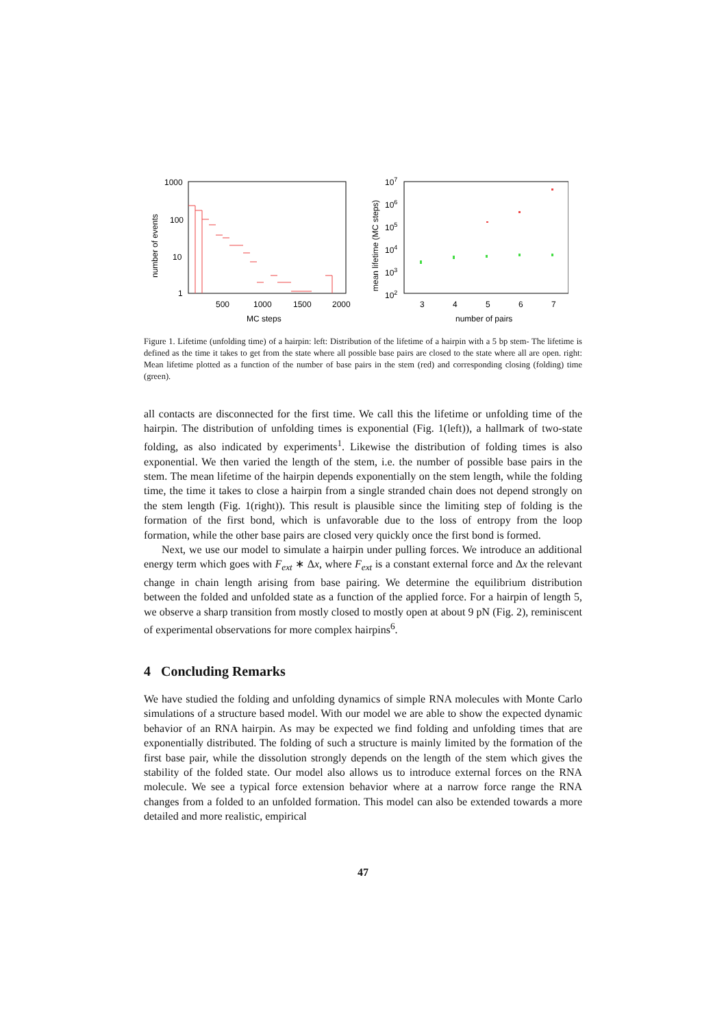number of events
1000
100
10
1
500
1000
1500
2000
MC steps
mean lifetime (MC steps)
107
106
105
104
103
102
3
4
5
6
7
number of pairs
Figure 1. Lifetime (unfolding time) of a hairpin: left: Distribution of the lifetime of a hairpin with a 5 bp stem- The lifetime is defined as the time it takes to get from the state where all possible base pairs are closed to the state where all are open. right: Mean lifetime plotted as a function of the number of base pairs in the stem (red) and corresponding closing (folding) time (green).
all contacts are disconnected for the first time. We call this the lifetime or unfolding time of the hairpin. The distribution of unfolding times is exponential (Fig. 1(left)), a hallmark of two-state folding, as also indicated by experiments<sup>1</sup>. Likewise the distribution of folding times is also exponential. We then varied the length of the stem, i.e. the number of possible base pairs in the stem. The mean lifetime of the hairpin depends exponentially on the stem length, while the folding time, the time it takes to close a hairpin from a single stranded chain does not depend strongly on the stem length (Fig. 1(right)). This result is plausible since the limiting step of folding is the formation of the first bond, which is unfavorable due to the loss of entropy from the loop formation, while the other base pairs are closed very quickly once the first bond is formed.
Next, we use our model to simulate a hairpin under pulling forces. We introduce an additional energy term which goes with F<sub>ext</sub> ∗ Δx, where F<sub>ext</sub> is a constant external force and Δx the relevant change in chain length arising from base pairing. We determine the equilibrium distribution between the folded and unfolded state as a function of the applied force. For a hairpin of length 5, we observe a sharp transition from mostly closed to mostly open at about 9 pN (Fig. 2), reminiscent of experimental observations for more complex hairpins<sup>6</sup>.
4 Concluding Remarks
We have studied the folding and unfolding dynamics of simple RNA molecules with Monte Carlo simulations of a structure based model. With our model we are able to show the expected dynamic behavior of an RNA hairpin. As may be expected we find folding and unfolding times that are exponentially distributed. The folding of such a structure is mainly limited by the formation of the first base pair, while the dissolution strongly depends on the length of the stem which gives the stability of the folded state. Our model also allows us to introduce external forces on the RNA molecule. We see a typical force extension behavior where at a narrow force range the RNA changes from a folded to an unfolded formation. This model can also be extended towards a more detailed and more realistic, empirical
47